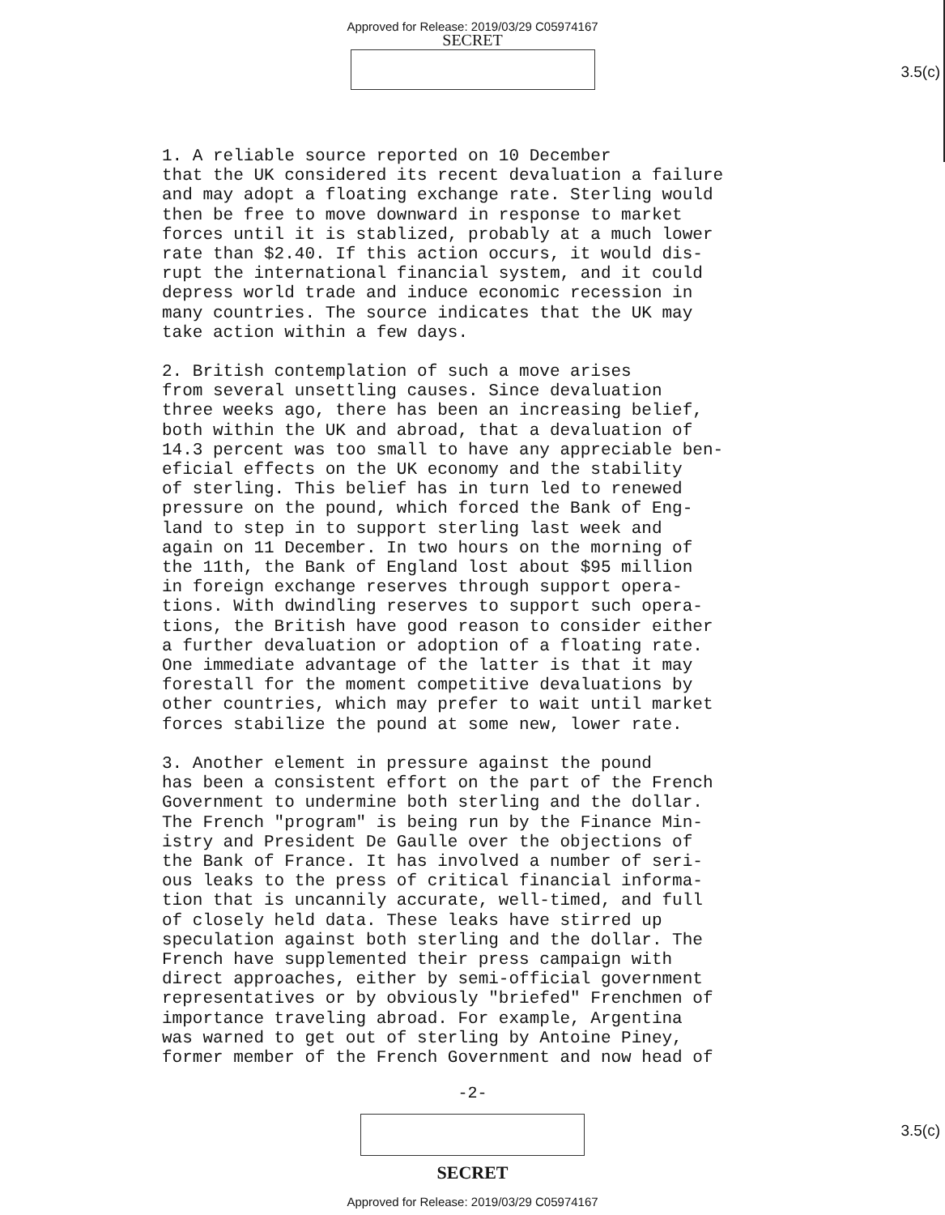Approved for Release: 2019/03/29 C05974167
SECRET
3.5(c)
1. A reliable source reported on 10 December that the UK considered its recent devaluation a failure and may adopt a floating exchange rate. Sterling would then be free to move downward in response to market forces until it is stablized, probably at a much lower rate than $2.40. If this action occurs, it would dis- rupt the international financial system, and it could depress world trade and induce economic recession in many countries. The source indicates that the UK may take action within a few days.
2. British contemplation of such a move arises from several unsettling causes. Since devaluation three weeks ago, there has been an increasing belief, both within the UK and abroad, that a devaluation of 14.3 percent was too small to have any appreciable ben- eficial effects on the UK economy and the stability of sterling. This belief has in turn led to renewed pressure on the pound, which forced the Bank of Eng- land to step in to support sterling last week and again on 11 December. In two hours on the morning of the 11th, the Bank of England lost about $95 million in foreign exchange reserves through support opera- tions. With dwindling reserves to support such opera- tions, the British have good reason to consider either a further devaluation or adoption of a floating rate. One immediate advantage of the latter is that it may forestall for the moment competitive devaluations by other countries, which may prefer to wait until market forces stabilize the pound at some new, lower rate.
3. Another element in pressure against the pound has been a consistent effort on the part of the French Government to undermine both sterling and the dollar. The French "program" is being run by the Finance Min- istry and President De Gaulle over the objections of the Bank of France. It has involved a number of seri- ous leaks to the press of critical financial informa- tion that is uncannily accurate, well-timed, and full of closely held data. These leaks have stirred up speculation against both sterling and the dollar. The French have supplemented their press campaign with direct approaches, either by semi-official government representatives or by obviously "briefed" Frenchmen of importance traveling abroad. For example, Argentina was warned to get out of sterling by Antoine Piney, former member of the French Government and now head of
-2-
3.5(c)
SECRET
Approved for Release: 2019/03/29 C05974167